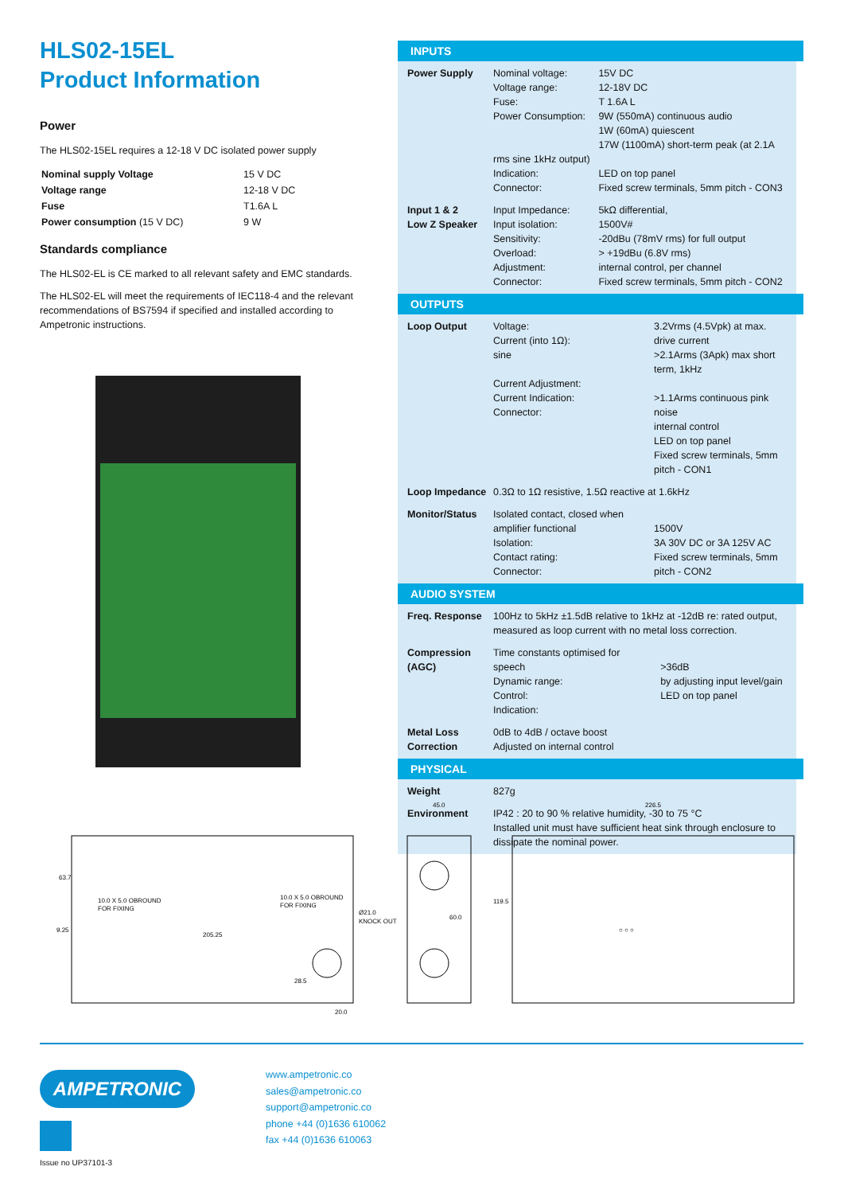HLS02-15EL
Product Information
Power
The HLS02-15EL requires a 12-18 V DC isolated power supply
| Nominal supply Voltage | 15 V DC |
| Voltage range | 12-18 V DC |
| Fuse | T1.6A L |
| Power consumption (15 V DC) | 9 W |
Standards compliance
The HLS02-EL is CE marked to all relevant safety and EMC standards.
The HLS02-EL will meet the requirements of IEC118-4 and the relevant recommendations of BS7594 if specified and installed according to Ampetronic instructions.
INPUTS
| Power Supply | Nominal voltage: Voltage range: Fuse: Power Consumption: rms sine 1kHz output) Indication: Connector: | 15V DC 12-18V DC T 1.6A L 9W (550mA) continuous audio 1W (60mA) quiescent 17W (1100mA) short-term peak (at 2.1A LED on top panel Fixed screw terminals, 5mm pitch - CON3 |
| Input 1 & 2 Low Z Speaker | Input Impedance: Input isolation: Sensitivity: Overload: Adjustment: Connector: | 5kΩ differential, 1500V# -20dBu (78mV rms) for full output > +19dBu (6.8V rms) internal control, per channel Fixed screw terminals, 5mm pitch - CON2 |
OUTPUTS
| Loop Output | Voltage: Current (into 1Ω): sine Current Adjustment: Current Indication: Connector: | 3.2Vrms (4.5Vpk) at max. drive current >2.1Arms (3Apk) max short term, 1kHz >1.1Arms continuous pink noise internal control LED on top panel Fixed screw terminals, 5mm pitch - CON1 |
| Loop Impedance | 0.3Ω to 1Ω resistive, 1.5Ω reactive at 1.6kHz | |
| Monitor/Status | Isolated contact, closed when amplifier functional Isolation: Contact rating: Connector: | 1500V 3A 30V DC or 3A 125V AC Fixed screw terminals, 5mm pitch - CON2 |
AUDIO SYSTEM
| Freq. Response | 100Hz to 5kHz ±1.5dB relative to 1kHz at -12dB re: rated output, measured as loop current with no metal loss correction. | |
| Compression (AGC) | Time constants optimised for speech Dynamic range: Control: Indication: | >36dB by adjusting input level/gain LED on top panel |
| Metal Loss Correction | 0dB to 4dB / octave boost Adjusted on internal control | |
PHYSICAL
| Weight | 827g |
| Environment | IP42 : 20 to 90 % relative humidity, -30 to 75 °C Installed unit must have sufficient heat sink through enclosure to dissipate the nominal power. |
10.0 X 5.0 OBROUND
FOR FIXING
10.0 X 5.0 OBROUND
FOR FIXING
Ø21.0
KNOCK OUT
9.25
205.25
20.0
45.0
226.5
63.7
28.5
60.0
119.5
○ ○ ○
AMPETRONIC
www.ampetronic.co
sales@ampetronic.co
support@ampetronic.co
phone +44 (0)1636 610062
fax +44 (0)1636 610063
Issue no UP37101-3